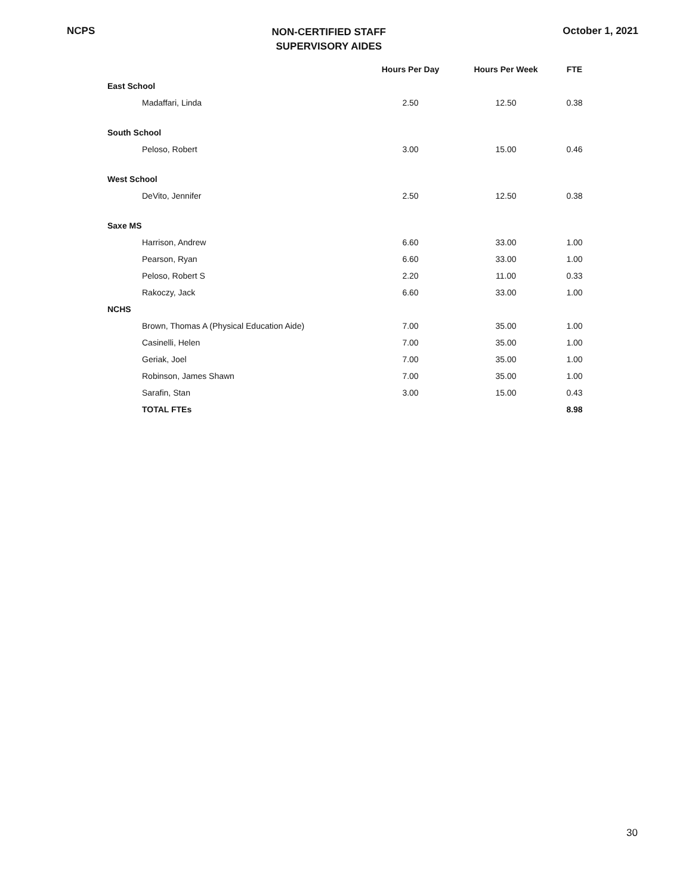NCPS
NON-CERTIFIED STAFF
SUPERVISORY AIDES
October 1, 2021
| | Hours Per Day | Hours Per Week | FTE |
| --- | --- | --- | --- |
| East School | | | |
| Madaffari, Linda | 2.50 | 12.50 | 0.38 |
| South School | | | |
| Peloso, Robert | 3.00 | 15.00 | 0.46 |
| West School | | | |
| DeVito, Jennifer | 2.50 | 12.50 | 0.38 |
| Saxe MS | | | |
| Harrison, Andrew | 6.60 | 33.00 | 1.00 |
| Pearson, Ryan | 6.60 | 33.00 | 1.00 |
| Peloso, Robert S | 2.20 | 11.00 | 0.33 |
| Rakoczy, Jack | 6.60 | 33.00 | 1.00 |
| NCHS | | | |
| Brown, Thomas A (Physical Education Aide) | 7.00 | 35.00 | 1.00 |
| Casinelli, Helen | 7.00 | 35.00 | 1.00 |
| Geriak, Joel | 7.00 | 35.00 | 1.00 |
| Robinson, James Shawn | 7.00 | 35.00 | 1.00 |
| Sarafin, Stan | 3.00 | 15.00 | 0.43 |
| TOTAL FTEs | | | 8.98 |
30